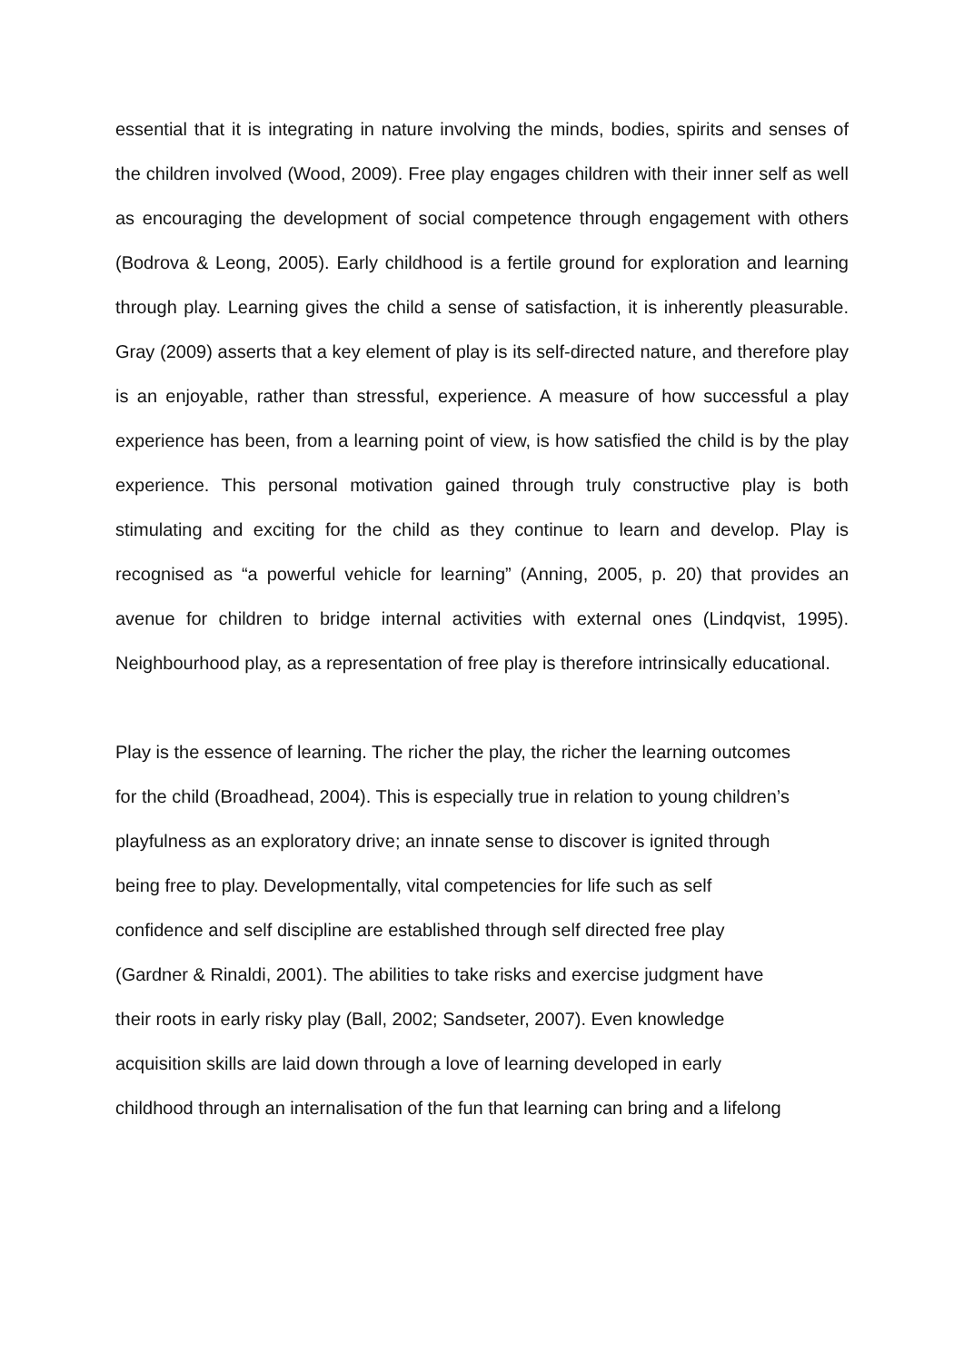essential that it is integrating in nature involving the minds, bodies, spirits and senses of the children involved (Wood, 2009). Free play engages children with their inner self as well as encouraging the development of social competence through engagement with others (Bodrova & Leong, 2005). Early childhood is a fertile ground for exploration and learning through play. Learning gives the child a sense of satisfaction, it is inherently pleasurable. Gray (2009) asserts that a key element of play is its self-directed nature, and therefore play is an enjoyable, rather than stressful, experience. A measure of how successful a play experience has been, from a learning point of view, is how satisfied the child is by the play experience. This personal motivation gained through truly constructive play is both stimulating and exciting for the child as they continue to learn and develop. Play is recognised as “a powerful vehicle for learning” (Anning, 2005, p. 20) that provides an avenue for children to bridge internal activities with external ones (Lindqvist, 1995). Neighbourhood play, as a representation of free play is therefore intrinsically educational.
Play is the essence of learning. The richer the play, the richer the learning outcomes
for the child (Broadhead, 2004). This is especially true in relation to young children’s
playfulness as an exploratory drive; an innate sense to discover is ignited through
being free to play. Developmentally, vital competencies for life such as self
confidence and self discipline are established through self directed free play
(Gardner & Rinaldi, 2001). The abilities to take risks and exercise judgment have
their roots in early risky play (Ball, 2002; Sandseter, 2007). Even knowledge
acquisition skills are laid down through a love of learning developed in early
childhood through an internalisation of the fun that learning can bring and a lifelong